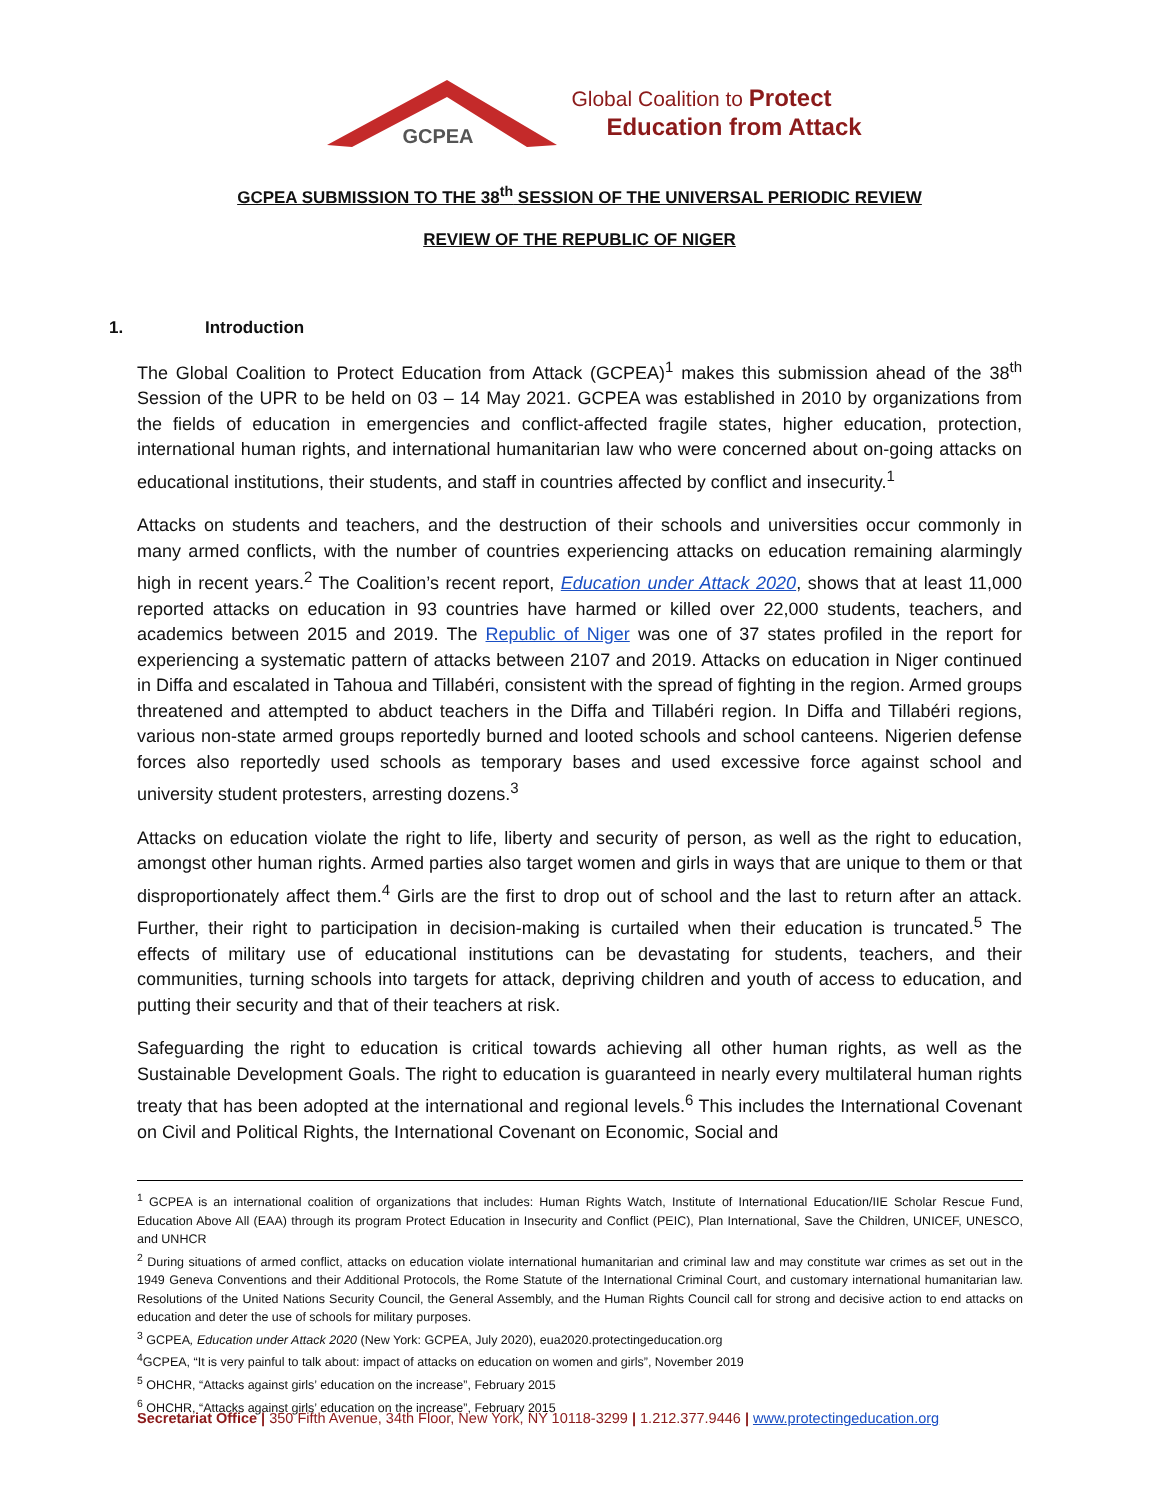GCPEA
Global Coalition to Protect
Education from Attack
GCPEA SUBMISSION TO THE 38<sup>th</sup> SESSION OF THE UNIVERSAL PERIODIC REVIEW
REVIEW OF THE REPUBLIC OF NIGER
1. Introduction
The Global Coalition to Protect Education from Attack (GCPEA)<sup>1</sup> makes this submission ahead of the 38<sup>th</sup> Session of the UPR to be held on 03 – 14 May 2021. GCPEA was established in 2010 by organizations from the fields of education in emergencies and conflict-affected fragile states, higher education, protection, international human rights, and international humanitarian law who were concerned about on-going attacks on educational institutions, their students, and staff in countries affected by conflict and insecurity.<sup>1</sup>
Attacks on students and teachers, and the destruction of their schools and universities occur commonly in many armed conflicts, with the number of countries experiencing attacks on education remaining alarmingly high in recent years.<sup>2</sup> The Coalition’s recent report, Education under Attack 2020, shows that at least 11,000 reported attacks on education in 93 countries have harmed or killed over 22,000 students, teachers, and academics between 2015 and 2019. The Republic of Niger was one of 37 states profiled in the report for experiencing a systematic pattern of attacks between 2107 and 2019. Attacks on education in Niger continued in Diffa and escalated in Tahoua and Tillabéri, consistent with the spread of fighting in the region. Armed groups threatened and attempted to abduct teachers in the Diffa and Tillabéri region. In Diffa and Tillabéri regions, various non-state armed groups reportedly burned and looted schools and school canteens. Nigerien defense forces also reportedly used schools as temporary bases and used excessive force against school and university student protesters, arresting dozens.<sup>3</sup>
Attacks on education violate the right to life, liberty and security of person, as well as the right to education, amongst other human rights. Armed parties also target women and girls in ways that are unique to them or that disproportionately affect them.<sup>4</sup> Girls are the first to drop out of school and the last to return after an attack. Further, their right to participation in decision-making is curtailed when their education is truncated.<sup>5</sup> The effects of military use of educational institutions can be devastating for students, teachers, and their communities, turning schools into targets for attack, depriving children and youth of access to education, and putting their security and that of their teachers at risk.
Safeguarding the right to education is critical towards achieving all other human rights, as well as the Sustainable Development Goals. The right to education is guaranteed in nearly every multilateral human rights treaty that has been adopted at the international and regional levels.<sup>6</sup> This includes the International Covenant on Civil and Political Rights, the International Covenant on Economic, Social and
<sup>1</sup> GCPEA is an international coalition of organizations that includes: Human Rights Watch, Institute of International Education/IIE Scholar Rescue Fund, Education Above All (EAA) through its program Protect Education in Insecurity and Conflict (PEIC), Plan International, Save the Children, UNICEF, UNESCO, and UNHCR
<sup>2</sup> During situations of armed conflict, attacks on education violate international humanitarian and criminal law and may constitute war crimes as set out in the 1949 Geneva Conventions and their Additional Protocols, the Rome Statute of the International Criminal Court, and customary international humanitarian law. Resolutions of the United Nations Security Council, the General Assembly, and the Human Rights Council call for strong and decisive action to end attacks on education and deter the use of schools for military purposes.
<sup>3</sup> GCPEA, Education under Attack 2020 (New York: GCPEA, July 2020), eua2020.protectingeducation.org
<sup>4</sup> GCPEA, “It is very painful to talk about: impact of attacks on education on women and girls”, November 2019
<sup>5</sup> OHCHR, “Attacks against girls’ education on the increase”, February 2015
<sup>6</sup> OHCHR, “Attacks against girls’ education on the increase”, February 2015
Secretariat Office | 350 Fifth Avenue, 34th Floor, New York, NY 10118-3299 | 1.212.377.9446 | www.protectingeducation.org